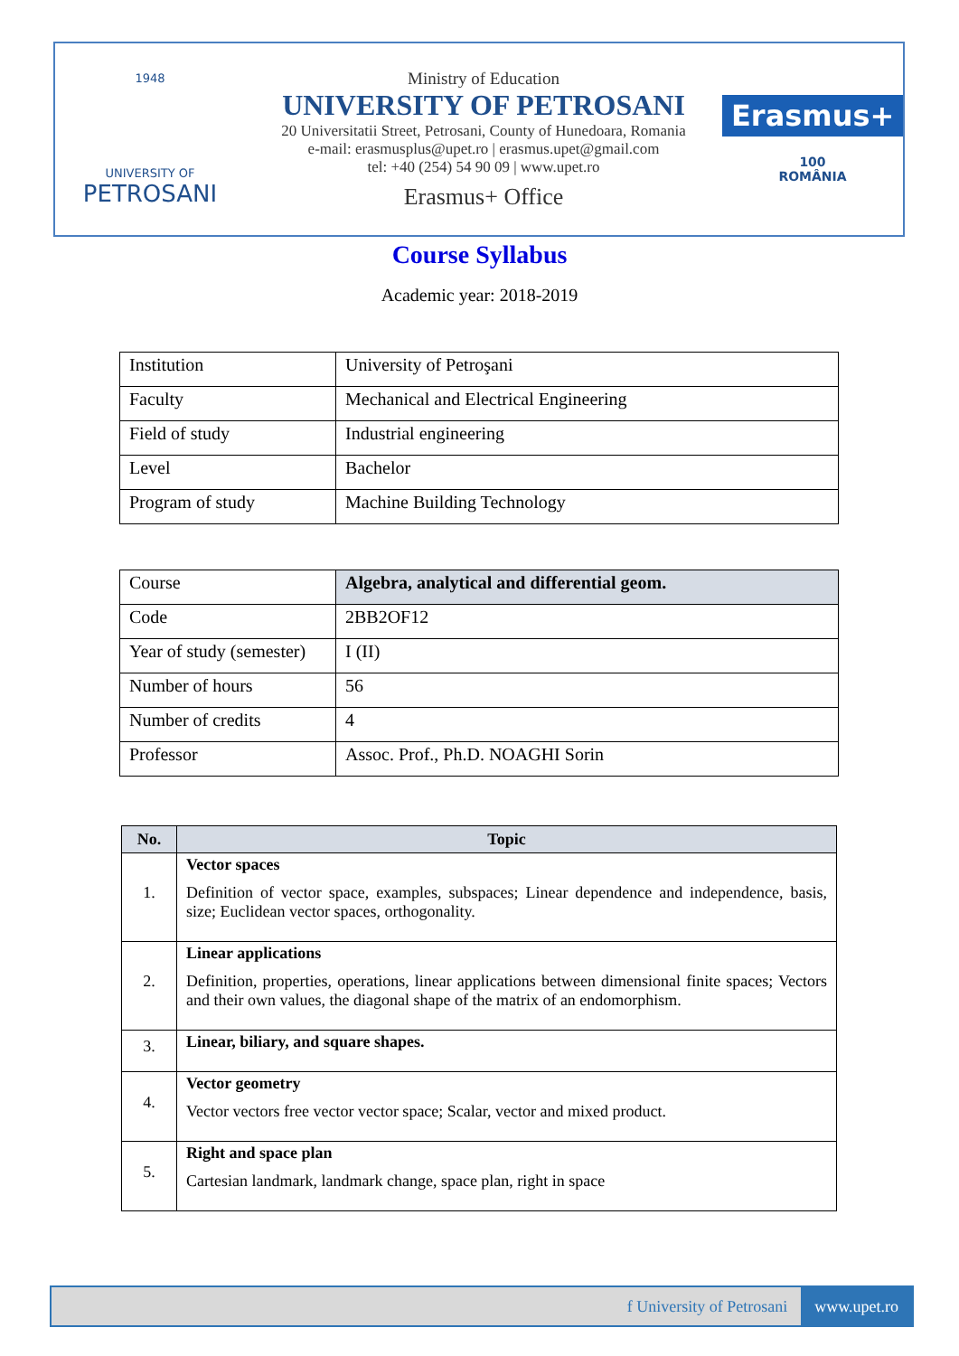1948
UNIVERSITY OF
PETROSANI
Ministry of Education
UNIVERSITY OF PETROSANI
20 Universitatii Street, Petrosani, County of Hunedoara, Romania
e-mail: erasmusplus@upet.ro | erasmus.upet@gmail.com
tel: +40 (254) 54 90 09 | www.upet.ro
Erasmus+ Office
Erasmus+
100
ROMÂNIA
Course Syllabus
Academic year: 2018-2019
| Institution | University of Petroşani |
| Faculty | Mechanical and Electrical Engineering |
| Field of study | Industrial engineering |
| Level | Bachelor |
| Program of study | Machine Building Technology |
| Course | Algebra, analytical and differential geom. |
| Code | 2BB2OF12 |
| Year of study (semester) | I (II) |
| Number of hours | 56 |
| Number of credits | 4 |
| Professor | Assoc. Prof., Ph.D. NOAGHI Sorin |
| No. | Topic |
| --- | --- |
| 1. | Vector spaces Definition of vector space, examples, subspaces; Linear dependence and independence, basis, size; Euclidean vector spaces, orthogonality. |
| 2. | Linear applications Definition, properties, operations, linear applications between dimensional finite spaces; Vectors and their own values, the diagonal shape of the matrix of an endomorphism. |
| 3. | Linear, biliary, and square shapes. |
| 4. | Vector geometry Vector vectors free vector vector space; Scalar, vector and mixed product. |
| 5. | Right and space plan Cartesian landmark, landmark change, space plan, right in space |
f University of Petrosani www.upet.ro